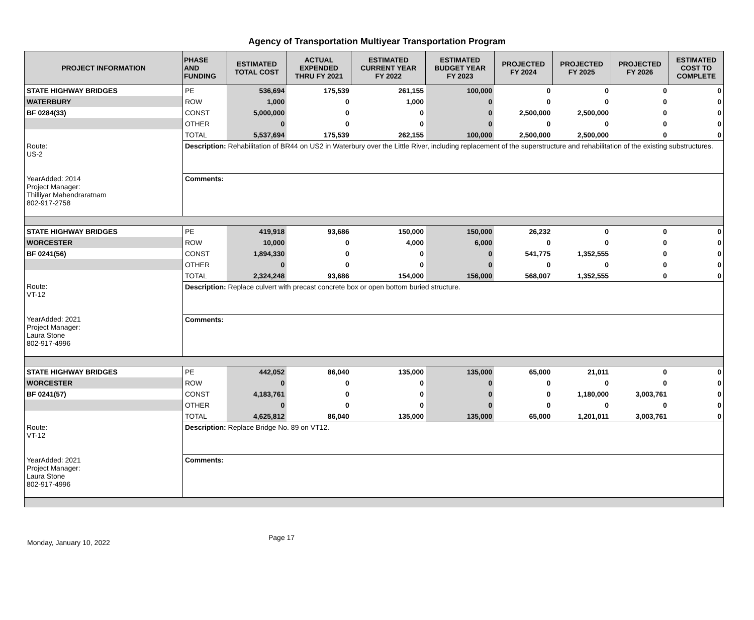Agency of Transportation Multiyear Transportation Program
| PROJECT INFORMATION | PHASE AND FUNDING | ESTIMATED TOTAL COST | ACTUAL EXPENDED THRU FY 2021 | ESTIMATED CURRENT YEAR FY 2022 | ESTIMATED BUDGET YEAR FY 2023 | PROJECTED FY 2024 | PROJECTED FY 2025 | PROJECTED FY 2026 | ESTIMATED COST TO COMPLETE |
| --- | --- | --- | --- | --- | --- | --- | --- | --- | --- |
| STATE HIGHWAY BRIDGES | PE | 536,694 | 175,539 | 261,155 | 100,000 | 0 | 0 | 0 | 0 |
| WATERBURY | ROW | 1,000 | 0 | 1,000 | 0 | 0 | 0 | 0 | 0 |
| BF 0284(33) | CONST | 5,000,000 | 0 | 0 | 0 | 2,500,000 | 2,500,000 | 0 | 0 |
| | OTHER | 0 | 0 | 0 | 0 | 0 | 0 | 0 | 0 |
| | TOTAL | 5,537,694 | 175,539 | 262,155 | 100,000 | 2,500,000 | 2,500,000 | 0 | 0 |
| Route: US-2 | Description: Rehabilitation of BR44 on US2 in Waterbury over the Little River, including replacement of the superstructure and rehabilitation of the existing substructures. | | | | | | | | |
| YearAdded: 2014 Project Manager: Thilliyar Mahendraratnam 802-917-2758 | Comments: | | | | | | | | |
| STATE HIGHWAY BRIDGES | PE | 419,918 | 93,686 | 150,000 | 150,000 | 26,232 | 0 | 0 | 0 |
| WORCESTER | ROW | 10,000 | 0 | 4,000 | 6,000 | 0 | 0 | 0 | 0 |
| BF 0241(56) | CONST | 1,894,330 | 0 | 0 | 0 | 541,775 | 1,352,555 | 0 | 0 |
| | OTHER | 0 | 0 | 0 | 0 | 0 | 0 | 0 | 0 |
| | TOTAL | 2,324,248 | 93,686 | 154,000 | 156,000 | 568,007 | 1,352,555 | 0 | 0 |
| Route: VT-12 | Description: Replace culvert with precast concrete box or open bottom buried structure. | | | | | | | | |
| YearAdded: 2021 Project Manager: Laura Stone 802-917-4996 | Comments: | | | | | | | | |
| STATE HIGHWAY BRIDGES | PE | 442,052 | 86,040 | 135,000 | 135,000 | 65,000 | 21,011 | 0 | 0 |
| WORCESTER | ROW | 0 | 0 | 0 | 0 | 0 | 0 | 0 | 0 |
| BF 0241(57) | CONST | 4,183,761 | 0 | 0 | 0 | 0 | 1,180,000 | 3,003,761 | 0 |
| | OTHER | 0 | 0 | 0 | 0 | 0 | 0 | 0 | 0 |
| | TOTAL | 4,625,812 | 86,040 | 135,000 | 135,000 | 65,000 | 1,201,011 | 3,003,761 | 0 |
| Route: VT-12 | Description: Replace Bridge No. 89 on VT12. | | | | | | | | |
| YearAdded: 2021 Project Manager: Laura Stone 802-917-4996 | Comments: | | | | | | | | |
Monday, January 10, 2022 Page 17